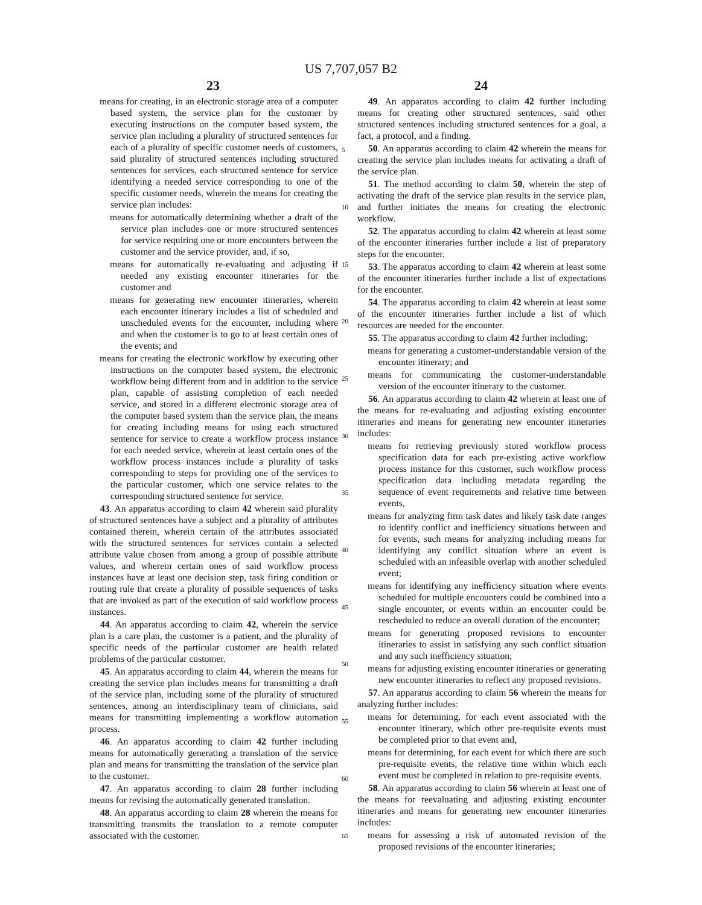US 7,707,057 B2
23 24
means for creating, in an electronic storage area of a computer based system, the service plan for the customer by executing instructions on the computer based system, the service plan including a plurality of structured sentences for each of a plurality of specific customer needs of customers, said plurality of structured sentences including structured sentences for services, each structured sentence for service identifying a needed service corresponding to one of the specific customer needs, wherein the means for creating the service plan includes:
means for automatically determining whether a draft of the service plan includes one or more structured sentences for service requiring one or more encounters between the customer and the service provider, and, if so,
means for automatically re-evaluating and adjusting if needed any existing encounter itineraries for the customer and
means for generating new encounter itineraries, wherein each encounter itinerary includes a list of scheduled and unscheduled events for the encounter, including where and when the customer is to go to at least certain ones of the events; and
means for creating the electronic workflow by executing other instructions on the computer based system, the electronic workflow being different from and in addition to the service plan, capable of assisting completion of each needed service, and stored in a different electronic storage area of the computer based system than the service plan, the means for creating including means for using each structured sentence for service to create a workflow process instance for each needed service, wherein at least certain ones of the workflow process instances include a plurality of tasks corresponding to steps for providing one of the services to the particular customer, which one service relates to the corresponding structured sentence for service.
43. An apparatus according to claim 42 wherein said plurality of structured sentences have a subject and a plurality of attributes contained therein, wherein certain of the attributes associated with the structured sentences for services contain a selected attribute value chosen from among a group of possible attribute values, and wherein certain ones of said workflow process instances have at least one decision step, task firing condition or routing rule that create a plurality of possible sequences of tasks that are invoked as part of the execution of said workflow process instances.
44. An apparatus according to claim 42, wherein the service plan is a care plan, the customer is a patient, and the plurality of specific needs of the particular customer are health related problems of the particular customer.
45. An apparatus according to claim 44, wherein the means for creating the service plan includes means for transmitting a draft of the service plan, including some of the plurality of structured sentences, among an interdisciplinary team of clinicians, said means for transmitting implementing a workflow automation process.
46. An apparatus according to claim 42 further including means for automatically generating a translation of the service plan and means for transmitting the translation of the service plan to the customer.
47. An apparatus according to claim 28 further including means for revising the automatically generated translation.
48. An apparatus according to claim 28 wherein the means for transmitting transmits the translation to a remote computer associated with the customer.
5
10
15
20
25
30
35
40
45
50
55
60
65
49. An apparatus according to claim 42 further including means for creating other structured sentences, said other structured sentences including structured sentences for a goal, a fact, a protocol, and a finding.
50. An apparatus according to claim 42 wherein the means for creating the service plan includes means for activating a draft of the service plan.
51. The method according to claim 50, wherein the step of activating the draft of the service plan results in the service plan, and further initiates the means for creating the electronic workflow.
52. The apparatus according to claim 42 wherein at least some of the encounter itineraries further include a list of preparatory steps for the encounter.
53. The apparatus according to claim 42 wherein at least some of the encounter itineraries further include a list of expectations for the encounter.
54. The apparatus according to claim 42 wherein at least some of the encounter itineraries further include a list of which resources are needed for the encounter.
55. The apparatus according to claim 42 further including:
means for generating a customer-understandable version of the encounter itinerary; and
means for communicating the customer-understandable version of the encounter itinerary to the customer.
56. An apparatus according to claim 42 wherein at least one of the means for re-evaluating and adjusting existing encounter itineraries and means for generating new encounter itineraries includes:
means for retrieving previously stored workflow process specification data for each pre-existing active workflow process instance for this customer, such workflow process specification data including metadata regarding the sequence of event requirements and relative time between events,
means for analyzing firm task dates and likely task date ranges to identify conflict and inefficiency situations between and for events, such means for analyzing including means for identifying any conflict situation where an event is scheduled with an infeasible overlap with another scheduled event;
means for identifying any inefficiency situation where events scheduled for multiple encounters could be combined into a single encounter, or events within an encounter could be rescheduled to reduce an overall duration of the encounter;
means for generating proposed revisions to encounter itineraries to assist in satisfying any such conflict situation and any such inefficiency situation;
means for adjusting existing encounter itineraries or generating new encounter itineraries to reflect any proposed revisions.
57. An apparatus according to claim 56 wherein the means for analyzing further includes:
means for determining, for each event associated with the encounter itinerary, which other pre-requisite events must be completed prior to that event and,
means for determining, for each event for which there are such pre-requisite events, the relative time within which each event must be completed in relation to pre-requisite events.
58. An apparatus according to claim 56 wherein at least one of the means for reevaluating and adjusting existing encounter itineraries and means for generating new encounter itineraries includes:
means for assessing a risk of automated revision of the proposed revisions of the encounter itineraries;